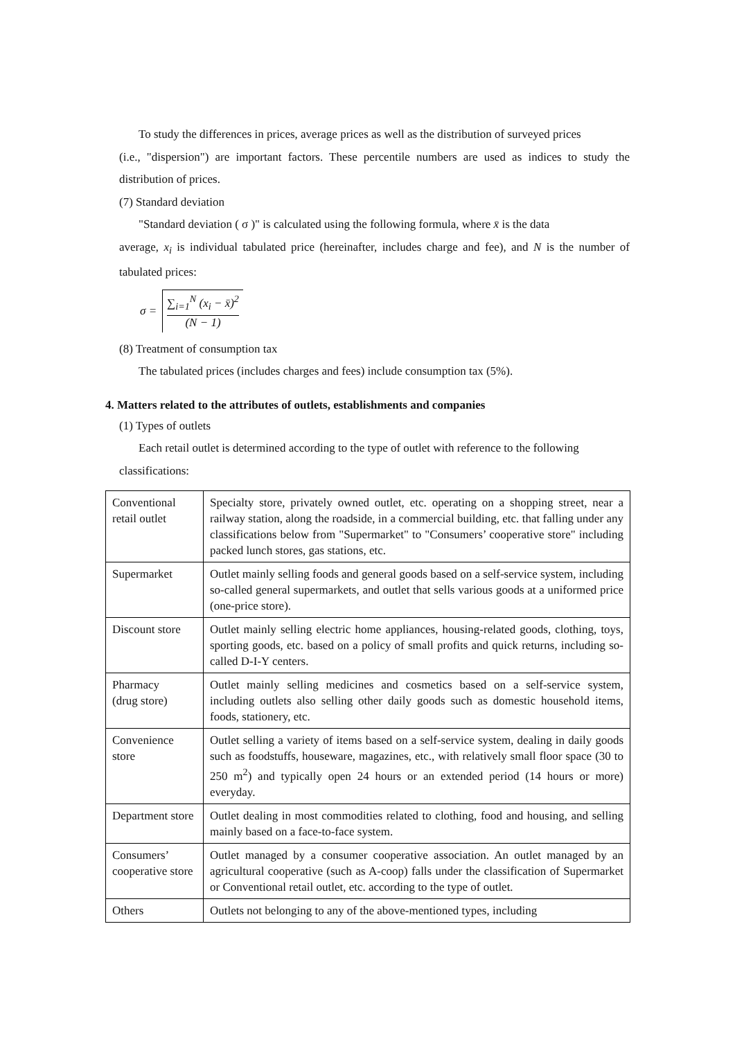To study the differences in prices, average prices as well as the distribution of surveyed prices
(i.e., "dispersion") are important factors. These percentile numbers are used as indices to study the distribution of prices.
(7) Standard deviation
"Standard deviation ( σ )" is calculated using the following formula, where x̄ is the data
average, x<sub>i</sub> is individual tabulated price (hereinafter, includes charge and fee), and N is the number of tabulated prices:
σ = ∑<sub>i=1</sub><sup>N</sup> (x<sub>i</sub> − x̄)<sup>2</sup> (N − 1)
(8) Treatment of consumption tax
The tabulated prices (includes charges and fees) include consumption tax (5%).
4. Matters related to the attributes of outlets, establishments and companies
(1) Types of outlets
Each retail outlet is determined according to the type of outlet with reference to the following
classifications:
| Conventional retail outlet | Specialty store, privately owned outlet, etc. operating on a shopping street, near a railway station, along the roadside, in a commercial building, etc. that falling under any classifications below from "Supermarket" to "Consumers’ cooperative store" including packed lunch stores, gas stations, etc. |
| Supermarket | Outlet mainly selling foods and general goods based on a self-service system, including so-called general supermarkets, and outlet that sells various goods at a uniformed price (one-price store). |
| Discount store | Outlet mainly selling electric home appliances, housing-related goods, clothing, toys, sporting goods, etc. based on a policy of small profits and quick returns, including so-called D-I-Y centers. |
| Pharmacy (drug store) | Outlet mainly selling medicines and cosmetics based on a self-service system, including outlets also selling other daily goods such as domestic household items, foods, stationery, etc. |
| Convenience store | Outlet selling a variety of items based on a self-service system, dealing in daily goods such as foodstuffs, houseware, magazines, etc., with relatively small floor space (30 to 250 m<sup>2</sup>) and typically open 24 hours or an extended period (14 hours or more) everyday. |
| Department store | Outlet dealing in most commodities related to clothing, food and housing, and selling mainly based on a face-to-face system. |
| Consumers’ cooperative store | Outlet managed by a consumer cooperative association. An outlet managed by an agricultural cooperative (such as A-coop) falls under the classification of Supermarket or Conventional retail outlet, etc. according to the type of outlet. |
| Others | Outlets not belonging to any of the above-mentioned types, including |